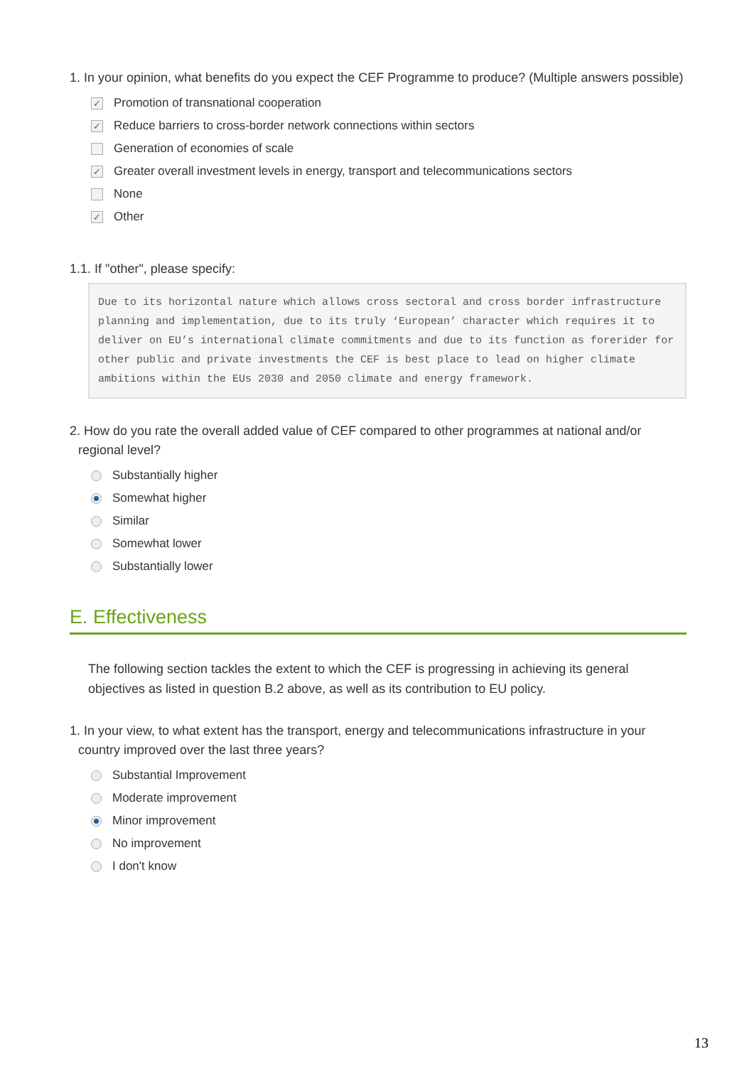1. In your opinion, what benefits do you expect the CEF Programme to produce? (Multiple answers possible)
✓ Promotion of transnational cooperation
✓ Reduce barriers to cross-border network connections within sectors
Generation of economies of scale
✓ Greater overall investment levels in energy, transport and telecommunications sectors
None
✓ Other
1.1. If "other", please specify:
Due to its horizontal nature which allows cross sectoral and cross border infrastructure planning and implementation, due to its truly ‘European’ character which requires it to deliver on EU’s international climate commitments and due to its function as forerider for other public and private investments the CEF is best place to lead on higher climate ambitions within the EUs 2030 and 2050 climate and energy framework.
2. How do you rate the overall added value of CEF compared to other programmes at national and/or regional level?
Substantially higher
Somewhat higher
Similar
Somewhat lower
Substantially lower
E. Effectiveness
The following section tackles the extent to which the CEF is progressing in achieving its general objectives as listed in question B.2 above, as well as its contribution to EU policy.
1. In your view, to what extent has the transport, energy and telecommunications infrastructure in your country improved over the last three years?
Substantial Improvement
Moderate improvement
Minor improvement
No improvement
I don't know
13